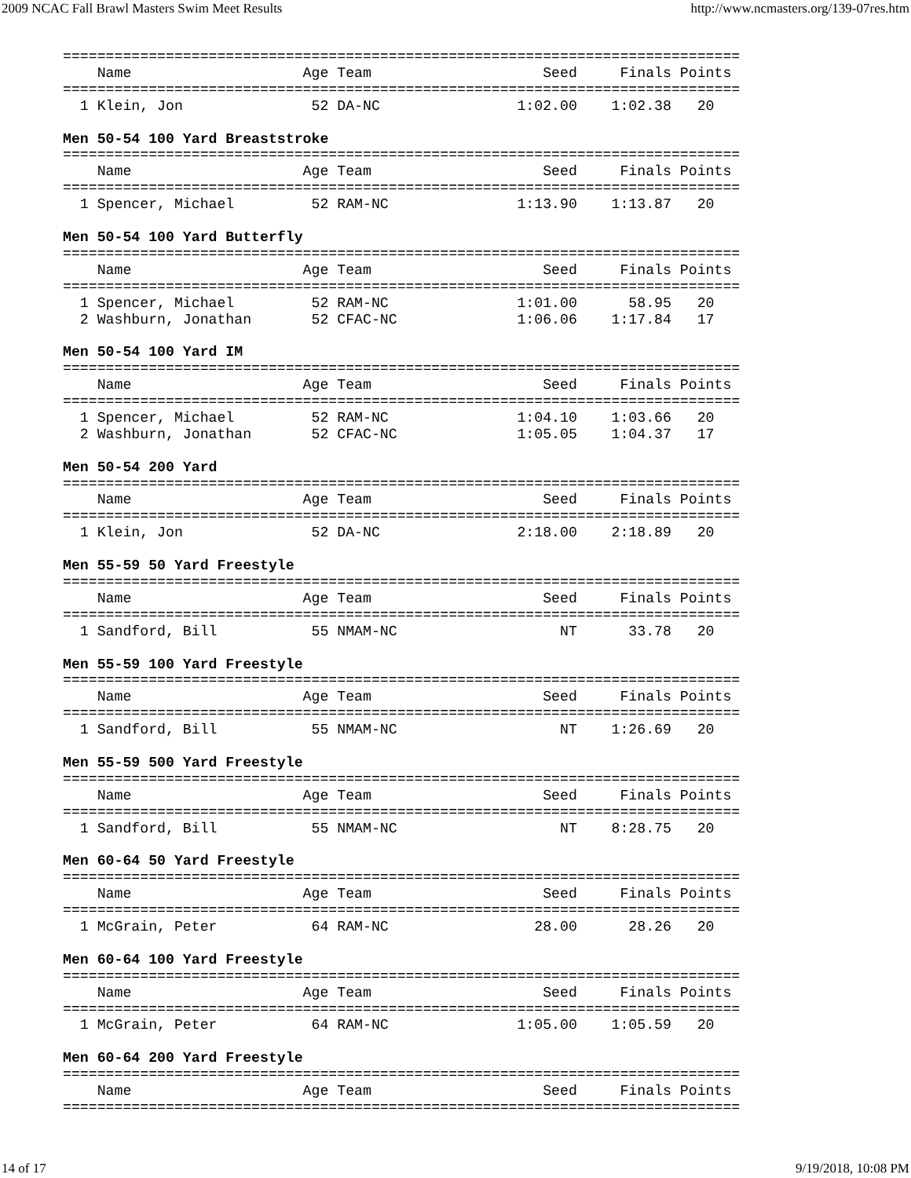2009 NCAC Fall Brawl Masters Swim Meet Results http://www.ncmasters.org/139-07res.htm
===============================================================================
    Name                    Age Team                    Seed     Finals Points
===============================================================================
  1 Klein, Jon               52 DA-NC                1:02.00    1:02.38   20

Men 50-54 100 Yard Breaststroke
===============================================================================
    Name                    Age Team                    Seed     Finals Points
===============================================================================
  1 Spencer, Michael         52 RAM-NC               1:13.90    1:13.87   20

Men 50-54 100 Yard Butterfly
===============================================================================
    Name                    Age Team                    Seed     Finals Points
===============================================================================
  1 Spencer, Michael         52 RAM-NC               1:01.00      58.95   20
  2 Washburn, Jonathan       52 CFAC-NC              1:06.06    1:17.84   17

Men 50-54 100 Yard IM
===============================================================================
    Name                    Age Team                    Seed     Finals Points
===============================================================================
  1 Spencer, Michael         52 RAM-NC               1:04.10    1:03.66   20
  2 Washburn, Jonathan       52 CFAC-NC              1:05.05    1:04.37   17

Men 50-54 200 Yard
===============================================================================
    Name                    Age Team                    Seed     Finals Points
===============================================================================
  1 Klein, Jon               52 DA-NC                2:18.00    2:18.89   20

Men 55-59 50 Yard Freestyle
===============================================================================
    Name                    Age Team                    Seed     Finals Points
===============================================================================
  1 Sandford, Bill           55 NMAM-NC                   NT      33.78   20

Men 55-59 100 Yard Freestyle
===============================================================================
    Name                    Age Team                    Seed     Finals Points
===============================================================================
  1 Sandford, Bill           55 NMAM-NC                   NT    1:26.69   20

Men 55-59 500 Yard Freestyle
===============================================================================
    Name                    Age Team                    Seed     Finals Points
===============================================================================
  1 Sandford, Bill           55 NMAM-NC                   NT    8:28.75   20

Men 60-64 50 Yard Freestyle
===============================================================================
    Name                    Age Team                    Seed     Finals Points
===============================================================================
  1 McGrain, Peter           64 RAM-NC                 28.00      28.26   20

Men 60-64 100 Yard Freestyle
===============================================================================
    Name                    Age Team                    Seed     Finals Points
===============================================================================
  1 McGrain, Peter           64 RAM-NC               1:05.00    1:05.59   20

Men 60-64 200 Yard Freestyle
===============================================================================
    Name                    Age Team                    Seed     Finals Points
===============================================================================
14 of 17 9/19/2018, 10:08 PM